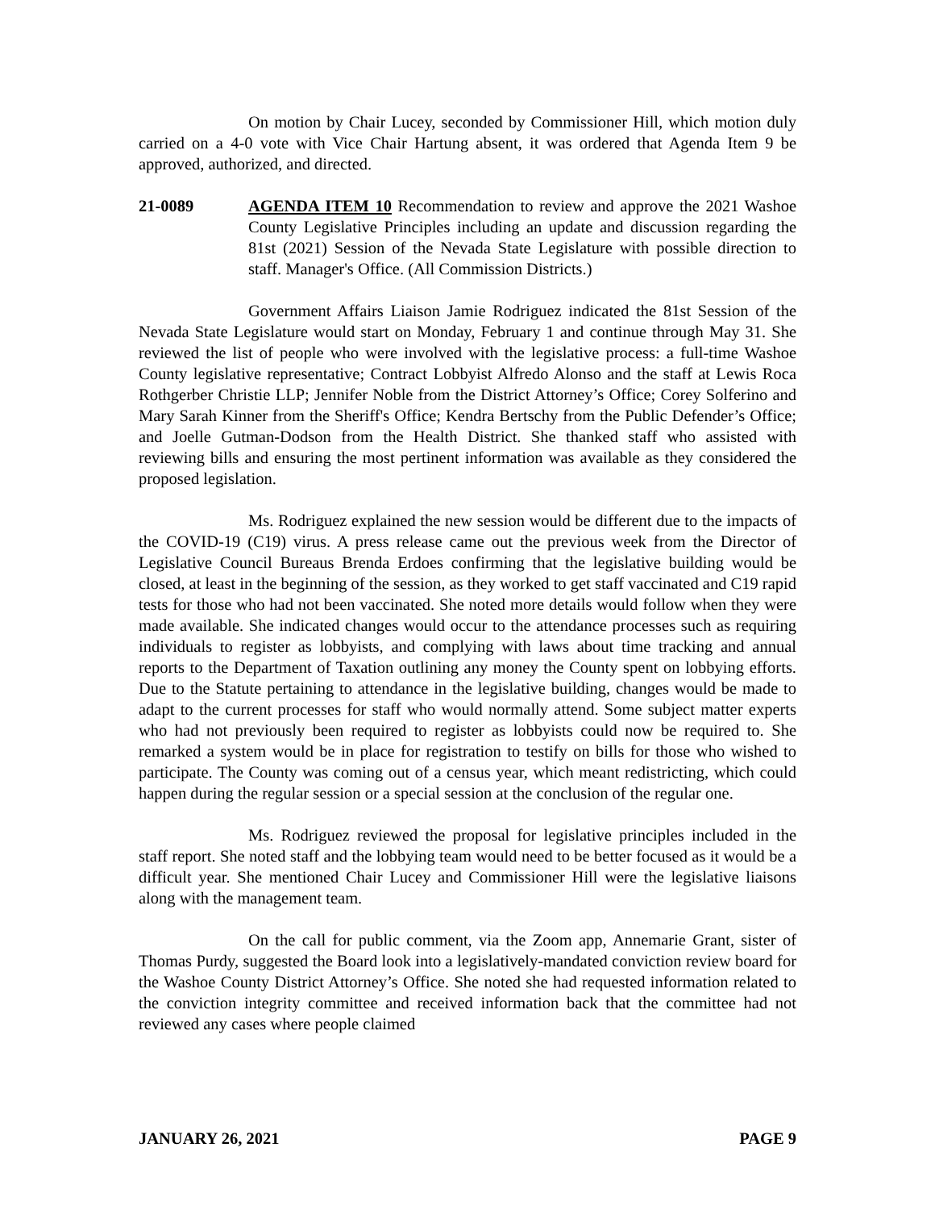On motion by Chair Lucey, seconded by Commissioner Hill, which motion duly carried on a 4-0 vote with Vice Chair Hartung absent, it was ordered that Agenda Item 9 be approved, authorized, and directed.
21-0089 AGENDA ITEM 10 Recommendation to review and approve the 2021 Washoe County Legislative Principles including an update and discussion regarding the 81st (2021) Session of the Nevada State Legislature with possible direction to staff. Manager's Office. (All Commission Districts.)
Government Affairs Liaison Jamie Rodriguez indicated the 81st Session of the Nevada State Legislature would start on Monday, February 1 and continue through May 31. She reviewed the list of people who were involved with the legislative process: a full-time Washoe County legislative representative; Contract Lobbyist Alfredo Alonso and the staff at Lewis Roca Rothgerber Christie LLP; Jennifer Noble from the District Attorney’s Office; Corey Solferino and Mary Sarah Kinner from the Sheriff's Office; Kendra Bertschy from the Public Defender’s Office; and Joelle Gutman-Dodson from the Health District. She thanked staff who assisted with reviewing bills and ensuring the most pertinent information was available as they considered the proposed legislation.
Ms. Rodriguez explained the new session would be different due to the impacts of the COVID-19 (C19) virus. A press release came out the previous week from the Director of Legislative Council Bureaus Brenda Erdoes confirming that the legislative building would be closed, at least in the beginning of the session, as they worked to get staff vaccinated and C19 rapid tests for those who had not been vaccinated. She noted more details would follow when they were made available. She indicated changes would occur to the attendance processes such as requiring individuals to register as lobbyists, and complying with laws about time tracking and annual reports to the Department of Taxation outlining any money the County spent on lobbying efforts. Due to the Statute pertaining to attendance in the legislative building, changes would be made to adapt to the current processes for staff who would normally attend. Some subject matter experts who had not previously been required to register as lobbyists could now be required to. She remarked a system would be in place for registration to testify on bills for those who wished to participate. The County was coming out of a census year, which meant redistricting, which could happen during the regular session or a special session at the conclusion of the regular one.
Ms. Rodriguez reviewed the proposal for legislative principles included in the staff report. She noted staff and the lobbying team would need to be better focused as it would be a difficult year. She mentioned Chair Lucey and Commissioner Hill were the legislative liaisons along with the management team.
On the call for public comment, via the Zoom app, Annemarie Grant, sister of Thomas Purdy, suggested the Board look into a legislatively-mandated conviction review board for the Washoe County District Attorney’s Office. She noted she had requested information related to the conviction integrity committee and received information back that the committee had not reviewed any cases where people claimed
JANUARY 26, 2021 PAGE 9